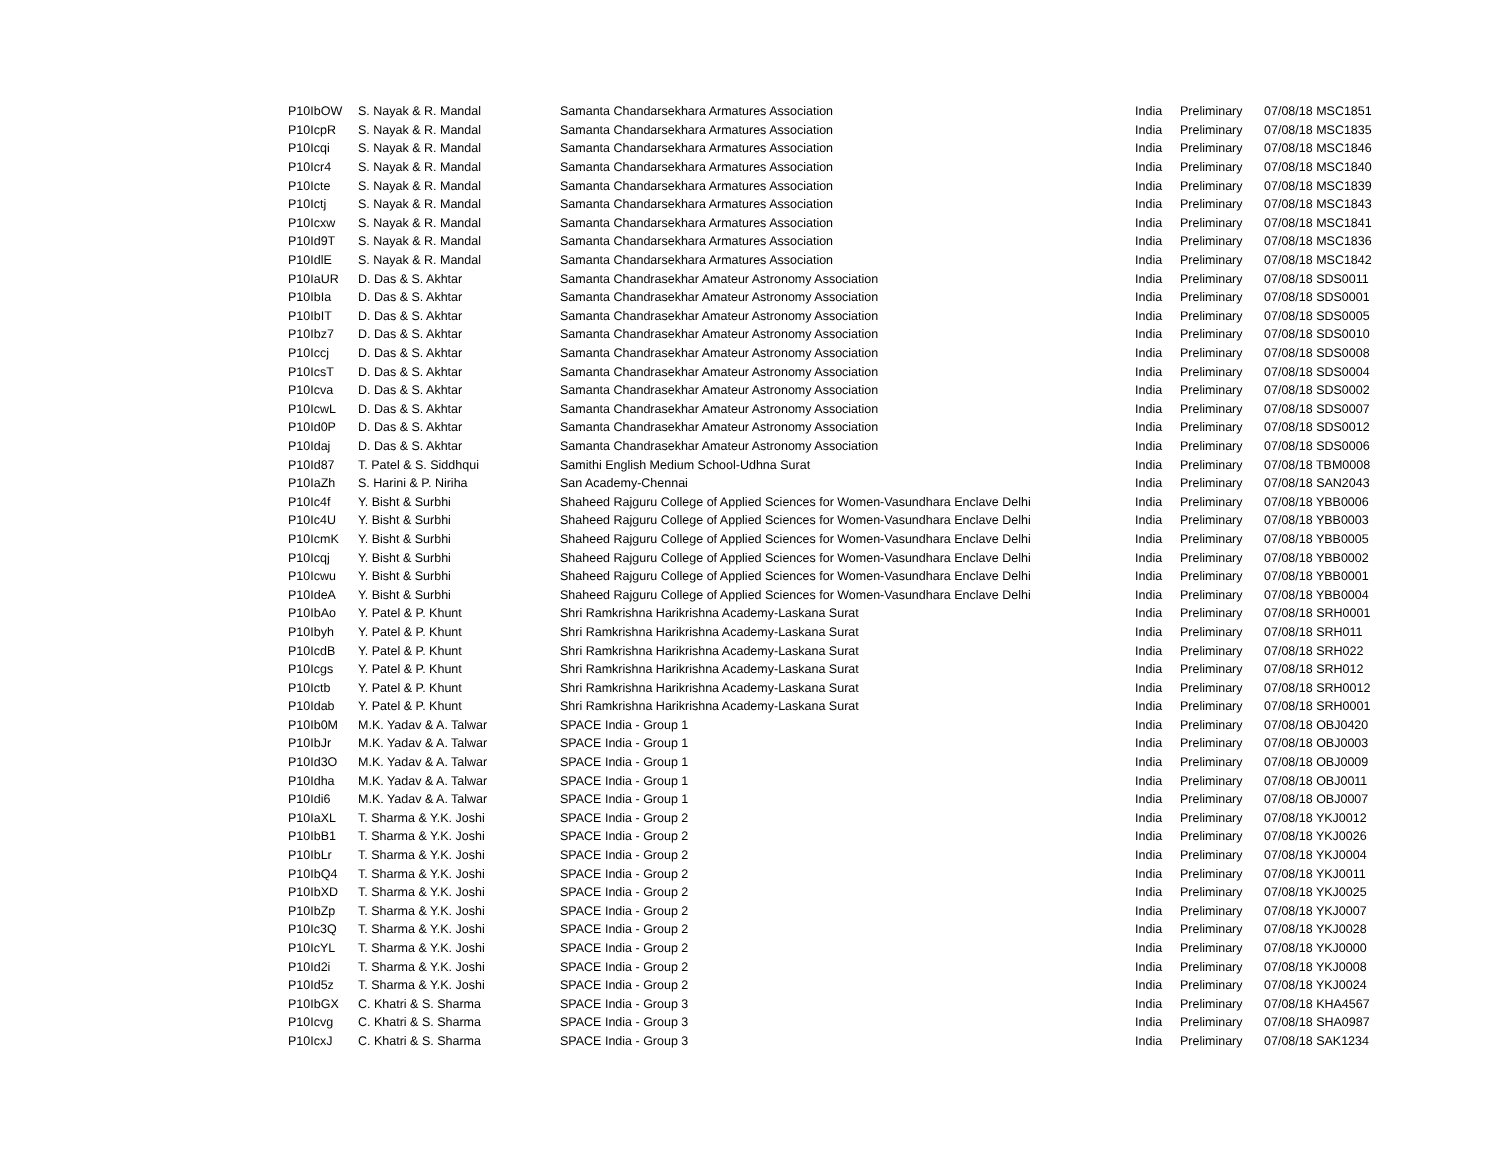| P10IbOW | S. Nayak & R. Mandal | Samanta Chandarsekhara Armatures Association | India | Preliminary | 07/08/18 MSC1851 |
| P10IcpR | S. Nayak & R. Mandal | Samanta Chandarsekhara Armatures Association | India | Preliminary | 07/08/18 MSC1835 |
| P10Icqi | S. Nayak & R. Mandal | Samanta Chandarsekhara Armatures Association | India | Preliminary | 07/08/18 MSC1846 |
| P10Icr4 | S. Nayak & R. Mandal | Samanta Chandarsekhara Armatures Association | India | Preliminary | 07/08/18 MSC1840 |
| P10Icte | S. Nayak & R. Mandal | Samanta Chandarsekhara Armatures Association | India | Preliminary | 07/08/18 MSC1839 |
| P10Ictj | S. Nayak & R. Mandal | Samanta Chandarsekhara Armatures Association | India | Preliminary | 07/08/18 MSC1843 |
| P10Icxw | S. Nayak & R. Mandal | Samanta Chandarsekhara Armatures Association | India | Preliminary | 07/08/18 MSC1841 |
| P10Id9T | S. Nayak & R. Mandal | Samanta Chandarsekhara Armatures Association | India | Preliminary | 07/08/18 MSC1836 |
| P10IdlE | S. Nayak & R. Mandal | Samanta Chandarsekhara Armatures Association | India | Preliminary | 07/08/18 MSC1842 |
| P10IaUR | D. Das & S. Akhtar | Samanta Chandrasekhar Amateur Astronomy Association | India | Preliminary | 07/08/18 SDS0011 |
| P10IbIa | D. Das & S. Akhtar | Samanta Chandrasekhar Amateur Astronomy Association | India | Preliminary | 07/08/18 SDS0001 |
| P10IbIT | D. Das & S. Akhtar | Samanta Chandrasekhar Amateur Astronomy Association | India | Preliminary | 07/08/18 SDS0005 |
| P10Ibz7 | D. Das & S. Akhtar | Samanta Chandrasekhar Amateur Astronomy Association | India | Preliminary | 07/08/18 SDS0010 |
| P10Iccj | D. Das & S. Akhtar | Samanta Chandrasekhar Amateur Astronomy Association | India | Preliminary | 07/08/18 SDS0008 |
| P10IcsT | D. Das & S. Akhtar | Samanta Chandrasekhar Amateur Astronomy Association | India | Preliminary | 07/08/18 SDS0004 |
| P10Icva | D. Das & S. Akhtar | Samanta Chandrasekhar Amateur Astronomy Association | India | Preliminary | 07/08/18 SDS0002 |
| P10IcwL | D. Das & S. Akhtar | Samanta Chandrasekhar Amateur Astronomy Association | India | Preliminary | 07/08/18 SDS0007 |
| P10Id0P | D. Das & S. Akhtar | Samanta Chandrasekhar Amateur Astronomy Association | India | Preliminary | 07/08/18 SDS0012 |
| P10Idaj | D. Das & S. Akhtar | Samanta Chandrasekhar Amateur Astronomy Association | India | Preliminary | 07/08/18 SDS0006 |
| P10Id87 | T. Patel & S. Siddhqui | Samithi English Medium School-Udhna Surat | India | Preliminary | 07/08/18 TBM0008 |
| P10IaZh | S. Harini & P. Niriha | San Academy-Chennai | India | Preliminary | 07/08/18 SAN2043 |
| P10Ic4f | Y. Bisht & Surbhi | Shaheed Rajguru College of Applied Sciences for Women-Vasundhara Enclave Delhi | India | Preliminary | 07/08/18 YBB0006 |
| P10Ic4U | Y. Bisht & Surbhi | Shaheed Rajguru College of Applied Sciences for Women-Vasundhara Enclave Delhi | India | Preliminary | 07/08/18 YBB0003 |
| P10IcmK | Y. Bisht & Surbhi | Shaheed Rajguru College of Applied Sciences for Women-Vasundhara Enclave Delhi | India | Preliminary | 07/08/18 YBB0005 |
| P10Icqj | Y. Bisht & Surbhi | Shaheed Rajguru College of Applied Sciences for Women-Vasundhara Enclave Delhi | India | Preliminary | 07/08/18 YBB0002 |
| P10Icwu | Y. Bisht & Surbhi | Shaheed Rajguru College of Applied Sciences for Women-Vasundhara Enclave Delhi | India | Preliminary | 07/08/18 YBB0001 |
| P10IdeA | Y. Bisht & Surbhi | Shaheed Rajguru College of Applied Sciences for Women-Vasundhara Enclave Delhi | India | Preliminary | 07/08/18 YBB0004 |
| P10IbAo | Y. Patel & P. Khunt | Shri Ramkrishna Harikrishna Academy-Laskana Surat | India | Preliminary | 07/08/18 SRH0001 |
| P10Ibyh | Y. Patel & P. Khunt | Shri Ramkrishna Harikrishna Academy-Laskana Surat | India | Preliminary | 07/08/18 SRH011 |
| P10IcdB | Y. Patel & P. Khunt | Shri Ramkrishna Harikrishna Academy-Laskana Surat | India | Preliminary | 07/08/18 SRH022 |
| P10Icgs | Y. Patel & P. Khunt | Shri Ramkrishna Harikrishna Academy-Laskana Surat | India | Preliminary | 07/08/18 SRH012 |
| P10Ictb | Y. Patel & P. Khunt | Shri Ramkrishna Harikrishna Academy-Laskana Surat | India | Preliminary | 07/08/18 SRH0012 |
| P10Idab | Y. Patel & P. Khunt | Shri Ramkrishna Harikrishna Academy-Laskana Surat | India | Preliminary | 07/08/18 SRH0001 |
| P10Ib0M | M.K. Yadav & A. Talwar | SPACE India - Group 1 | India | Preliminary | 07/08/18 OBJ0420 |
| P10IbJr | M.K. Yadav & A. Talwar | SPACE India - Group 1 | India | Preliminary | 07/08/18 OBJ0003 |
| P10Id3O | M.K. Yadav & A. Talwar | SPACE India - Group 1 | India | Preliminary | 07/08/18 OBJ0009 |
| P10Idha | M.K. Yadav & A. Talwar | SPACE India - Group 1 | India | Preliminary | 07/08/18 OBJ0011 |
| P10Idi6 | M.K. Yadav & A. Talwar | SPACE India - Group 1 | India | Preliminary | 07/08/18 OBJ0007 |
| P10IaXL | T. Sharma & Y.K. Joshi | SPACE India - Group 2 | India | Preliminary | 07/08/18 YKJ0012 |
| P10IbB1 | T. Sharma & Y.K. Joshi | SPACE India - Group 2 | India | Preliminary | 07/08/18 YKJ0026 |
| P10IbLr | T. Sharma & Y.K. Joshi | SPACE India - Group 2 | India | Preliminary | 07/08/18 YKJ0004 |
| P10IbQ4 | T. Sharma & Y.K. Joshi | SPACE India - Group 2 | India | Preliminary | 07/08/18 YKJ0011 |
| P10IbXD | T. Sharma & Y.K. Joshi | SPACE India - Group 2 | India | Preliminary | 07/08/18 YKJ0025 |
| P10IbZp | T. Sharma & Y.K. Joshi | SPACE India - Group 2 | India | Preliminary | 07/08/18 YKJ0007 |
| P10Ic3Q | T. Sharma & Y.K. Joshi | SPACE India - Group 2 | India | Preliminary | 07/08/18 YKJ0028 |
| P10IcYL | T. Sharma & Y.K. Joshi | SPACE India - Group 2 | India | Preliminary | 07/08/18 YKJ0000 |
| P10Id2i | T. Sharma & Y.K. Joshi | SPACE India - Group 2 | India | Preliminary | 07/08/18 YKJ0008 |
| P10Id5z | T. Sharma & Y.K. Joshi | SPACE India - Group 2 | India | Preliminary | 07/08/18 YKJ0024 |
| P10IbGX | C. Khatri & S. Sharma | SPACE India - Group 3 | India | Preliminary | 07/08/18 KHA4567 |
| P10Icvg | C. Khatri & S. Sharma | SPACE India - Group 3 | India | Preliminary | 07/08/18 SHA0987 |
| P10IcxJ | C. Khatri & S. Sharma | SPACE India - Group 3 | India | Preliminary | 07/08/18 SAK1234 |